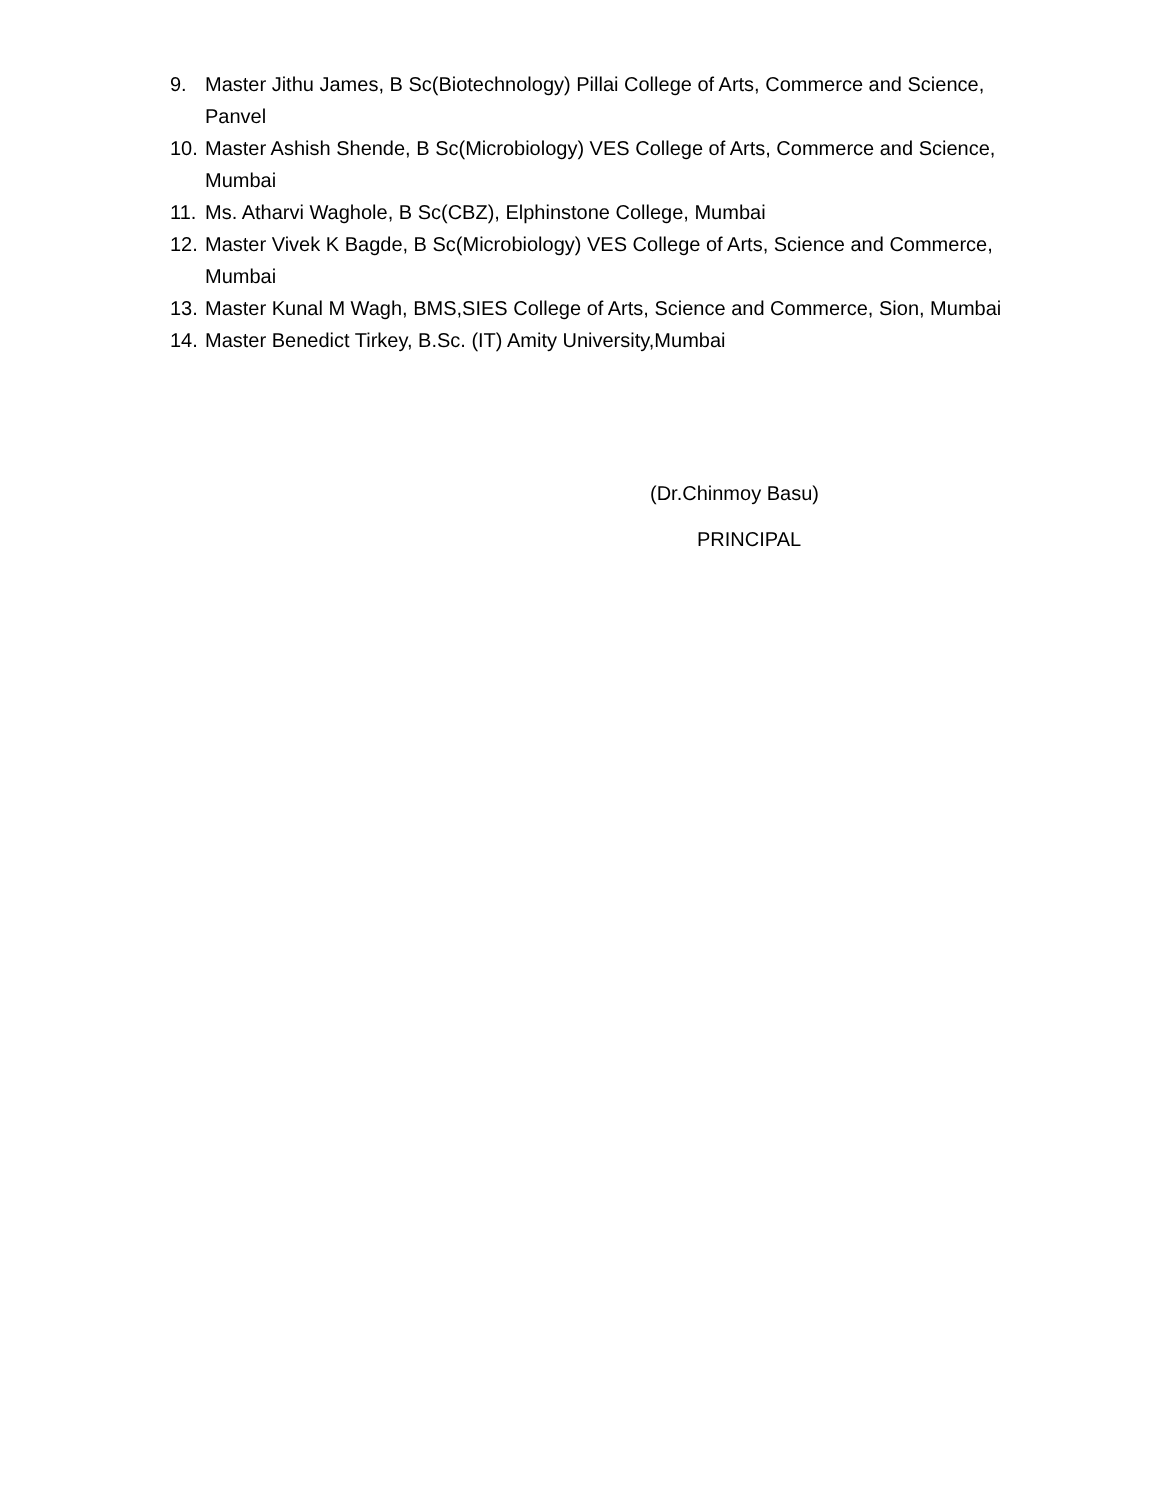9. Master Jithu James, B Sc(Biotechnology) Pillai College of Arts, Commerce and Science, Panvel
10. Master Ashish Shende, B Sc(Microbiology) VES College of Arts, Commerce and Science, Mumbai
11. Ms. Atharvi Waghole, B Sc(CBZ), Elphinstone College, Mumbai
12. Master Vivek K Bagde, B Sc(Microbiology) VES College of Arts, Science and Commerce, Mumbai
13. Master Kunal M Wagh, BMS,SIES College of Arts, Science and Commerce, Sion, Mumbai
14. Master Benedict Tirkey, B.Sc. (IT) Amity University,Mumbai
(Dr.Chinmoy Basu)
PRINCIPAL